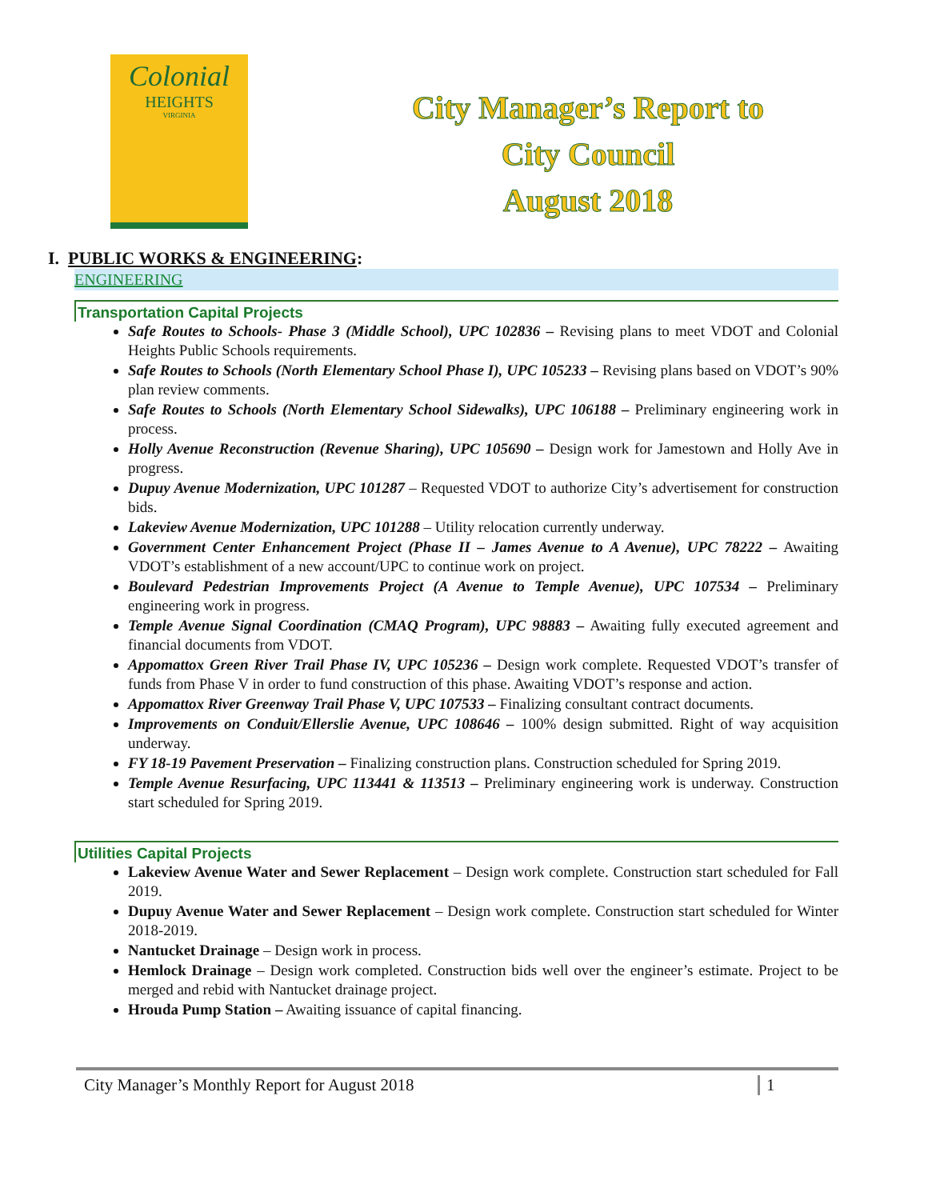Colonial
HEIGHTS
VIRGINIA
City Manager’s Report to
City Council
August 2018
I. PUBLIC WORKS & ENGINEERING:
ENGINEERING
Transportation Capital Projects
Safe Routes to Schools- Phase 3 (Middle School), UPC 102836 – Revising plans to meet VDOT and Colonial Heights Public Schools requirements.
Safe Routes to Schools (North Elementary School Phase I), UPC 105233 – Revising plans based on VDOT’s 90% plan review comments.
Safe Routes to Schools (North Elementary School Sidewalks), UPC 106188 – Preliminary engineering work in process.
Holly Avenue Reconstruction (Revenue Sharing), UPC 105690 – Design work for Jamestown and Holly Ave in progress.
Dupuy Avenue Modernization, UPC 101287 – Requested VDOT to authorize City’s advertisement for construction bids.
Lakeview Avenue Modernization, UPC 101288 – Utility relocation currently underway.
Government Center Enhancement Project (Phase II – James Avenue to A Avenue), UPC 78222 – Awaiting VDOT’s establishment of a new account/UPC to continue work on project.
Boulevard Pedestrian Improvements Project (A Avenue to Temple Avenue), UPC 107534 – Preliminary engineering work in progress.
Temple Avenue Signal Coordination (CMAQ Program), UPC 98883 – Awaiting fully executed agreement and financial documents from VDOT.
Appomattox Green River Trail Phase IV, UPC 105236 – Design work complete. Requested VDOT’s transfer of funds from Phase V in order to fund construction of this phase. Awaiting VDOT’s response and action.
Appomattox River Greenway Trail Phase V, UPC 107533 – Finalizing consultant contract documents.
Improvements on Conduit/Ellerslie Avenue, UPC 108646 – 100% design submitted. Right of way acquisition underway.
FY 18-19 Pavement Preservation – Finalizing construction plans. Construction scheduled for Spring 2019.
Temple Avenue Resurfacing, UPC 113441 & 113513 – Preliminary engineering work is underway. Construction start scheduled for Spring 2019.
Utilities Capital Projects
Lakeview Avenue Water and Sewer Replacement – Design work complete. Construction start scheduled for Fall 2019.
Dupuy Avenue Water and Sewer Replacement – Design work complete. Construction start scheduled for Winter 2018-2019.
Nantucket Drainage – Design work in process.
Hemlock Drainage – Design work completed. Construction bids well over the engineer’s estimate. Project to be merged and rebid with Nantucket drainage project.
Hrouda Pump Station – Awaiting issuance of capital financing.
City Manager’s Monthly Report for August 2018 1